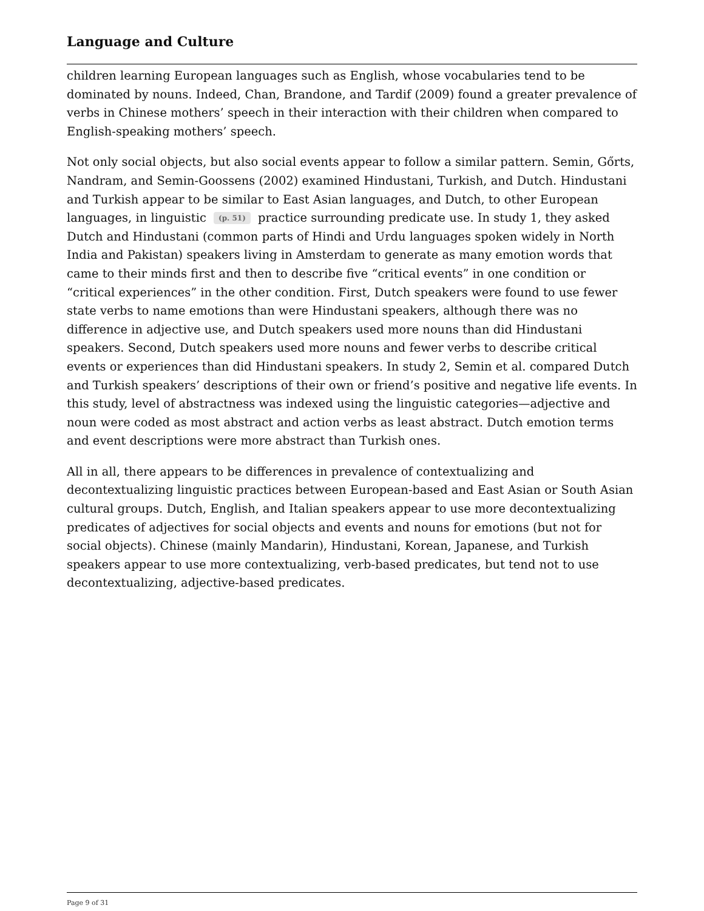Language and Culture
children learning European languages such as English, whose vocabularies tend to be dominated by nouns. Indeed, Chan, Brandone, and Tardif (2009) found a greater prevalence of verbs in Chinese mothers’ speech in their interaction with their children when compared to English-speaking mothers’ speech.
Not only social objects, but also social events appear to follow a similar pattern. Semin, Gőrts, Nandram, and Semin-Goossens (2002) examined Hindustani, Turkish, and Dutch. Hindustani and Turkish appear to be similar to East Asian languages, and Dutch, to other European languages, in linguistic (p. 51) practice surrounding predicate use. In study 1, they asked Dutch and Hindustani (common parts of Hindi and Urdu languages spoken widely in North India and Pakistan) speakers living in Amsterdam to generate as many emotion words that came to their minds first and then to describe five “critical events” in one condition or “critical experiences” in the other condition. First, Dutch speakers were found to use fewer state verbs to name emotions than were Hindustani speakers, although there was no difference in adjective use, and Dutch speakers used more nouns than did Hindustani speakers. Second, Dutch speakers used more nouns and fewer verbs to describe critical events or experiences than did Hindustani speakers. In study 2, Semin et al. compared Dutch and Turkish speakers’ descriptions of their own or friend’s positive and negative life events. In this study, level of abstractness was indexed using the linguistic categories—adjective and noun were coded as most abstract and action verbs as least abstract. Dutch emotion terms and event descriptions were more abstract than Turkish ones.
All in all, there appears to be differences in prevalence of contextualizing and decontextualizing linguistic practices between European-based and East Asian or South Asian cultural groups. Dutch, English, and Italian speakers appear to use more decontextualizing predicates of adjectives for social objects and events and nouns for emotions (but not for social objects). Chinese (mainly Mandarin), Hindustani, Korean, Japanese, and Turkish speakers appear to use more contextualizing, verb-based predicates, but tend not to use decontextualizing, adjective-based predicates.
Page 9 of 31